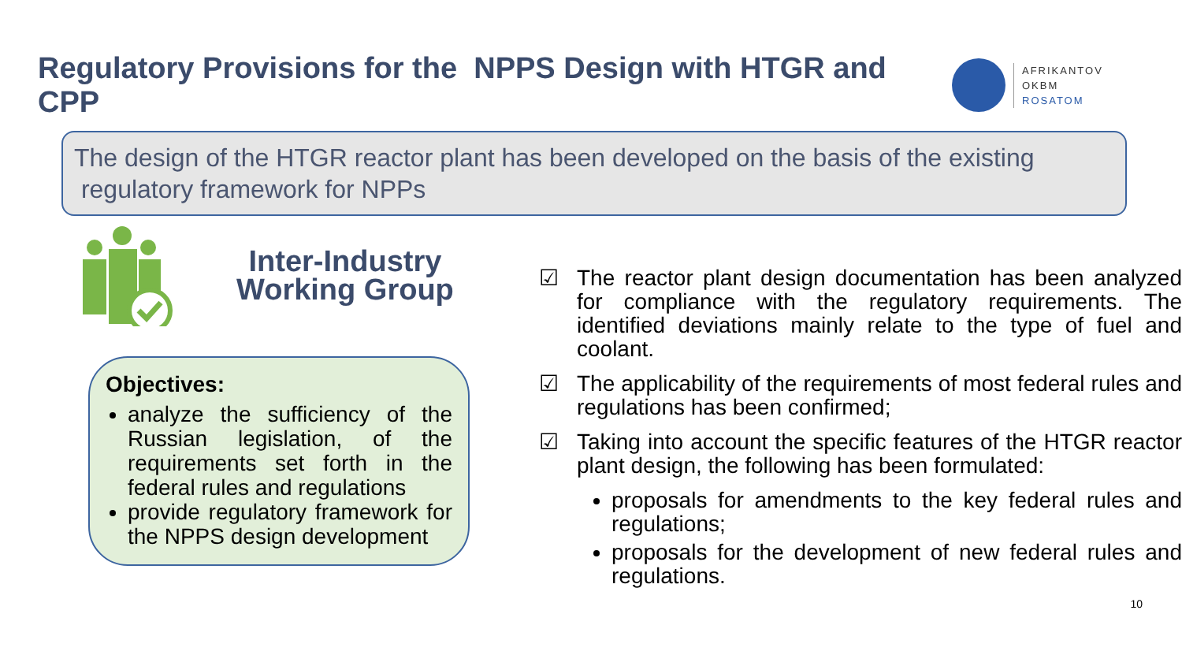Regulatory Provisions for the NPPS Design with HTGR and CPP
AFRIKANTOV
OKBM
ROSATOM
The design of the HTGR reactor plant has been developed on the basis of the existing
regulatory framework for NPPs
Inter-Industry
Working Group
Objectives:
analyze the sufficiency of the Russian legislation, of the requirements set forth in the federal rules and regulations
provide regulatory framework for the NPPS design development
☑ The reactor plant design documentation has been analyzed for compliance with the regulatory requirements. The identified deviations mainly relate to the type of fuel and coolant.
☑ The applicability of the requirements of most federal rules and regulations has been confirmed;
☑ Taking into account the specific features of the HTGR reactor plant design, the following has been formulated:
proposals for amendments to the key federal rules and regulations;
proposals for the development of new federal rules and regulations.
10